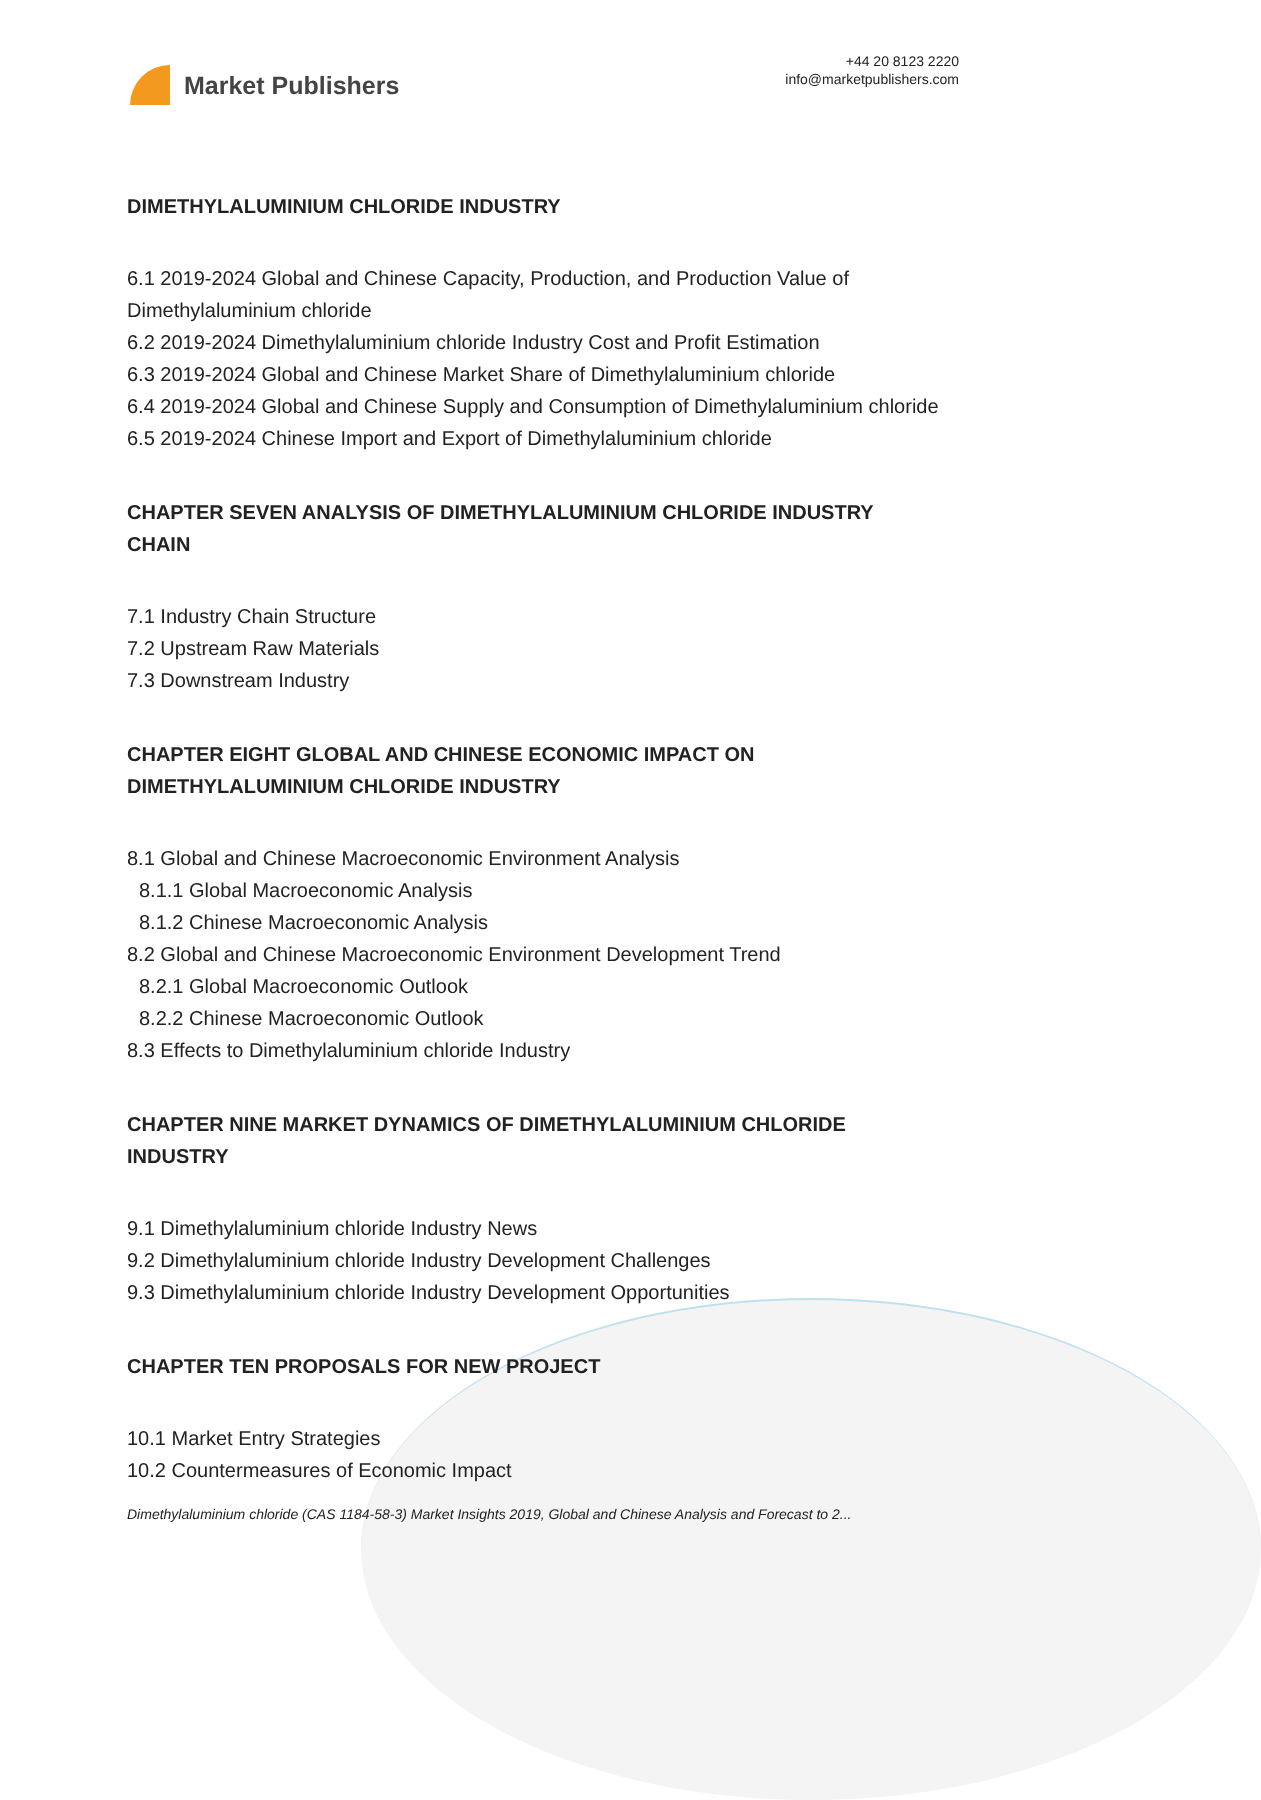Market Publishers
+44 20 8123 2220
info@marketpublishers.com
DIMETHYLALUMINIUM CHLORIDE INDUSTRY
6.1 2019-2024 Global and Chinese Capacity, Production, and Production Value of Dimethylaluminium chloride
6.2 2019-2024 Dimethylaluminium chloride Industry Cost and Profit Estimation
6.3 2019-2024 Global and Chinese Market Share of Dimethylaluminium chloride
6.4 2019-2024 Global and Chinese Supply and Consumption of Dimethylaluminium chloride
6.5 2019-2024 Chinese Import and Export of Dimethylaluminium chloride
CHAPTER SEVEN ANALYSIS OF DIMETHYLALUMINIUM CHLORIDE INDUSTRY CHAIN
7.1 Industry Chain Structure
7.2 Upstream Raw Materials
7.3 Downstream Industry
CHAPTER EIGHT GLOBAL AND CHINESE ECONOMIC IMPACT ON DIMETHYLALUMINIUM CHLORIDE INDUSTRY
8.1 Global and Chinese Macroeconomic Environment Analysis
8.1.1 Global Macroeconomic Analysis
8.1.2 Chinese Macroeconomic Analysis
8.2 Global and Chinese Macroeconomic Environment Development Trend
8.2.1 Global Macroeconomic Outlook
8.2.2 Chinese Macroeconomic Outlook
8.3 Effects to Dimethylaluminium chloride Industry
CHAPTER NINE MARKET DYNAMICS OF DIMETHYLALUMINIUM CHLORIDE INDUSTRY
9.1 Dimethylaluminium chloride Industry News
9.2 Dimethylaluminium chloride Industry Development Challenges
9.3 Dimethylaluminium chloride Industry Development Opportunities
CHAPTER TEN PROPOSALS FOR NEW PROJECT
10.1 Market Entry Strategies
10.2 Countermeasures of Economic Impact
Dimethylaluminium chloride (CAS 1184-58-3) Market Insights 2019, Global and Chinese Analysis and Forecast to 2...